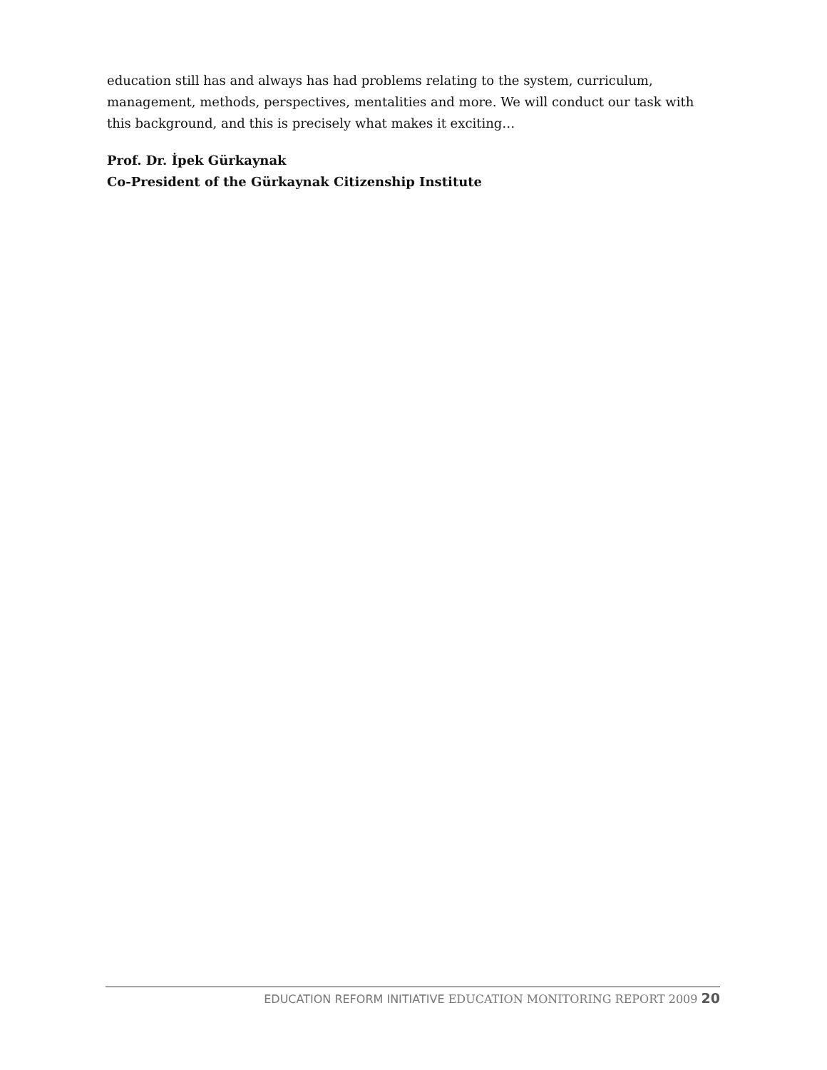education still has and always has had problems relating to the system, curriculum, management, methods, perspectives, mentalities and more. We will conduct our task with this background, and this is precisely what makes it exciting…
Prof. Dr. İpek Gürkaynak
Co-President of the Gürkaynak Citizenship Institute
EDUCATION REFORM INITIATIVE EDUCATION MONITORING REPORT 2009 20